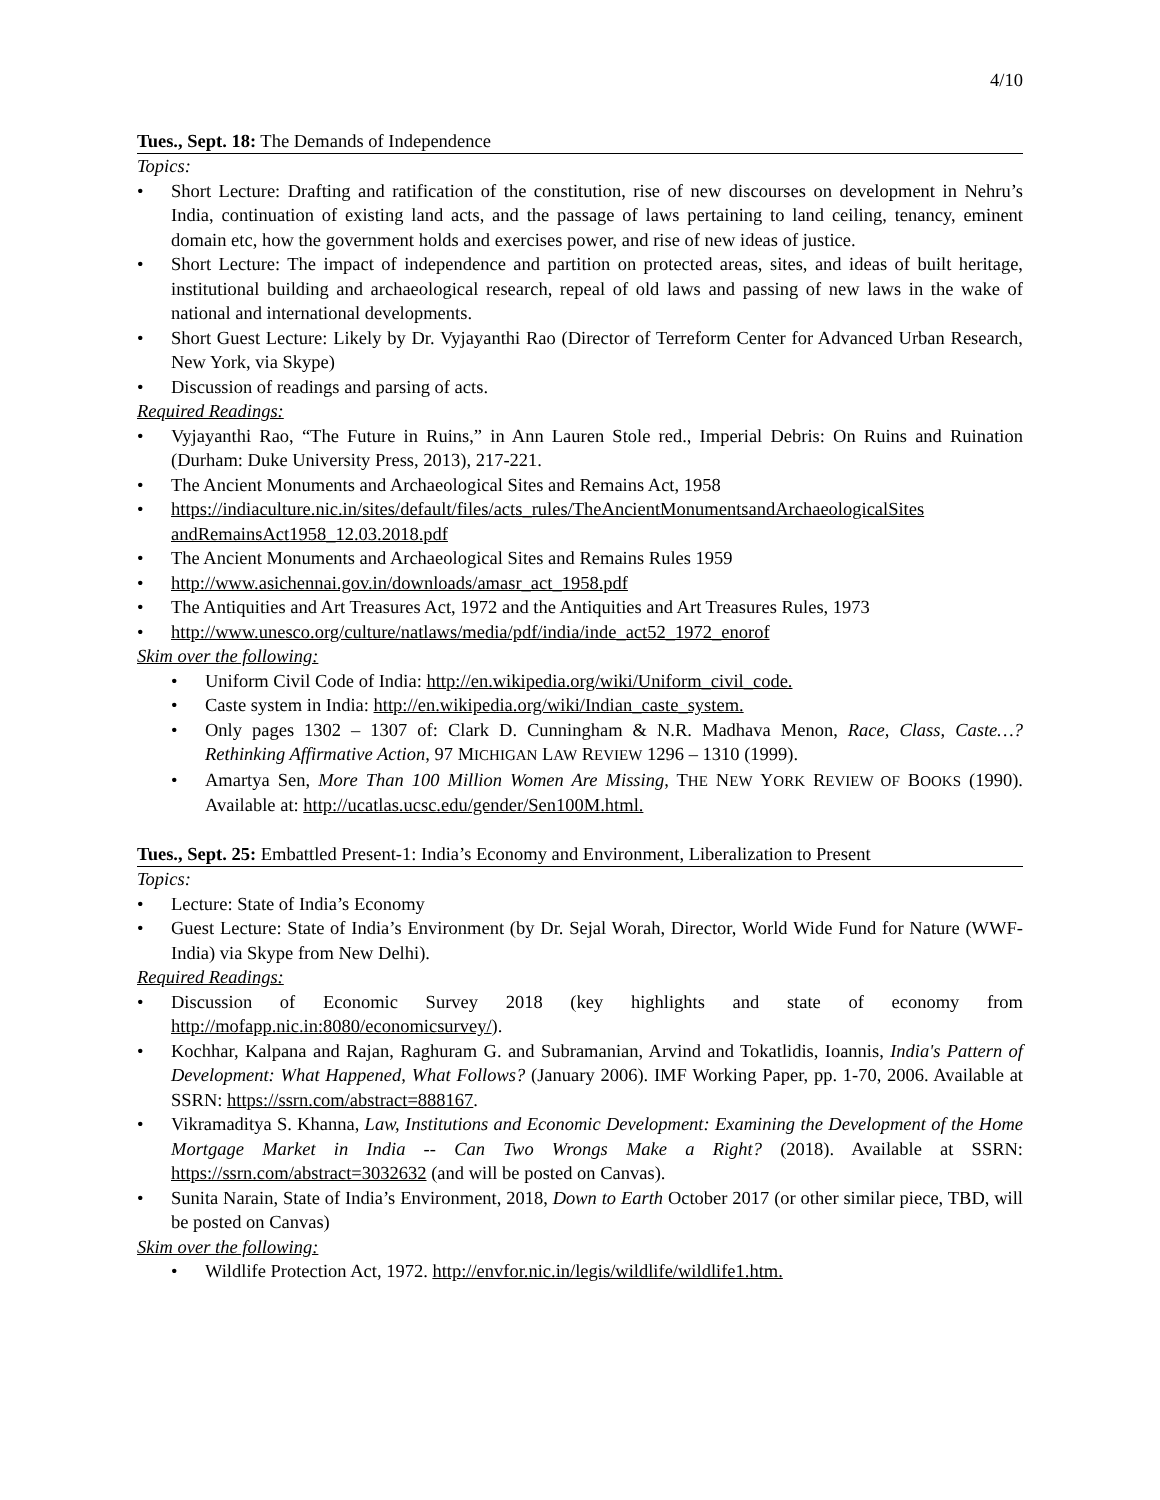4/10
Tues., Sept. 18: The Demands of Independence
Topics:
• Short Lecture: Drafting and ratification of the constitution, rise of new discourses on development in Nehru’s India, continuation of existing land acts, and the passage of laws pertaining to land ceiling, tenancy, eminent domain etc, how the government holds and exercises power, and rise of new ideas of justice.
• Short Lecture: The impact of independence and partition on protected areas, sites, and ideas of built heritage, institutional building and archaeological research, repeal of old laws and passing of new laws in the wake of national and international developments.
• Short Guest Lecture: Likely by Dr. Vyjayanthi Rao (Director of Terreform Center for Advanced Urban Research, New York, via Skype)
• Discussion of readings and parsing of acts.
Required Readings:
• Vyjayanthi Rao, “The Future in Ruins,” in Ann Lauren Stole red., Imperial Debris: On Ruins and Ruination (Durham: Duke University Press, 2013), 217-221.
• The Ancient Monuments and Archaeological Sites and Remains Act, 1958
• https://indiaculture.nic.in/sites/default/files/acts_rules/TheAncientMonumentsandArchaeologicalSites andRemainsAct1958_12.03.2018.pdf
• The Ancient Monuments and Archaeological Sites and Remains Rules 1959
• http://www.asichennai.gov.in/downloads/amasr_act_1958.pdf
• The Antiquities and Art Treasures Act, 1972 and the Antiquities and Art Treasures Rules, 1973
• http://www.unesco.org/culture/natlaws/media/pdf/india/inde_act52_1972_enorof
Skim over the following:
• Uniform Civil Code of India: http://en.wikipedia.org/wiki/Uniform_civil_code.
• Caste system in India: http://en.wikipedia.org/wiki/Indian_caste_system.
• Only pages 1302 – 1307 of: Clark D. Cunningham & N.R. Madhava Menon, Race, Class, Caste…? Rethinking Affirmative Action, 97 MICHIGAN LAW REVIEW 1296 – 1310 (1999).
• Amartya Sen, More Than 100 Million Women Are Missing, THE NEW YORK REVIEW OF BOOKS (1990). Available at: http://ucatlas.ucsc.edu/gender/Sen100M.html.
Tues., Sept. 25: Embattled Present-1: India’s Economy and Environment, Liberalization to Present
Topics:
• Lecture: State of India’s Economy
• Guest Lecture: State of India’s Environment (by Dr. Sejal Worah, Director, World Wide Fund for Nature (WWF-India) via Skype from New Delhi).
Required Readings:
• Discussion of Economic Survey 2018 (key highlights and state of economy from http://mofapp.nic.in:8080/economicsurvey/).
• Kochhar, Kalpana and Rajan, Raghuram G. and Subramanian, Arvind and Tokatlidis, Ioannis, India's Pattern of Development: What Happened, What Follows? (January 2006). IMF Working Paper, pp. 1-70, 2006. Available at SSRN: https://ssrn.com/abstract=888167.
• Vikramaditya S. Khanna, Law, Institutions and Economic Development: Examining the Development of the Home Mortgage Market in India -- Can Two Wrongs Make a Right? (2018). Available at SSRN: https://ssrn.com/abstract=3032632 (and will be posted on Canvas).
• Sunita Narain, State of India’s Environment, 2018, Down to Earth October 2017 (or other similar piece, TBD, will be posted on Canvas)
Skim over the following:
• Wildlife Protection Act, 1972. http://envfor.nic.in/legis/wildlife/wildlife1.htm.